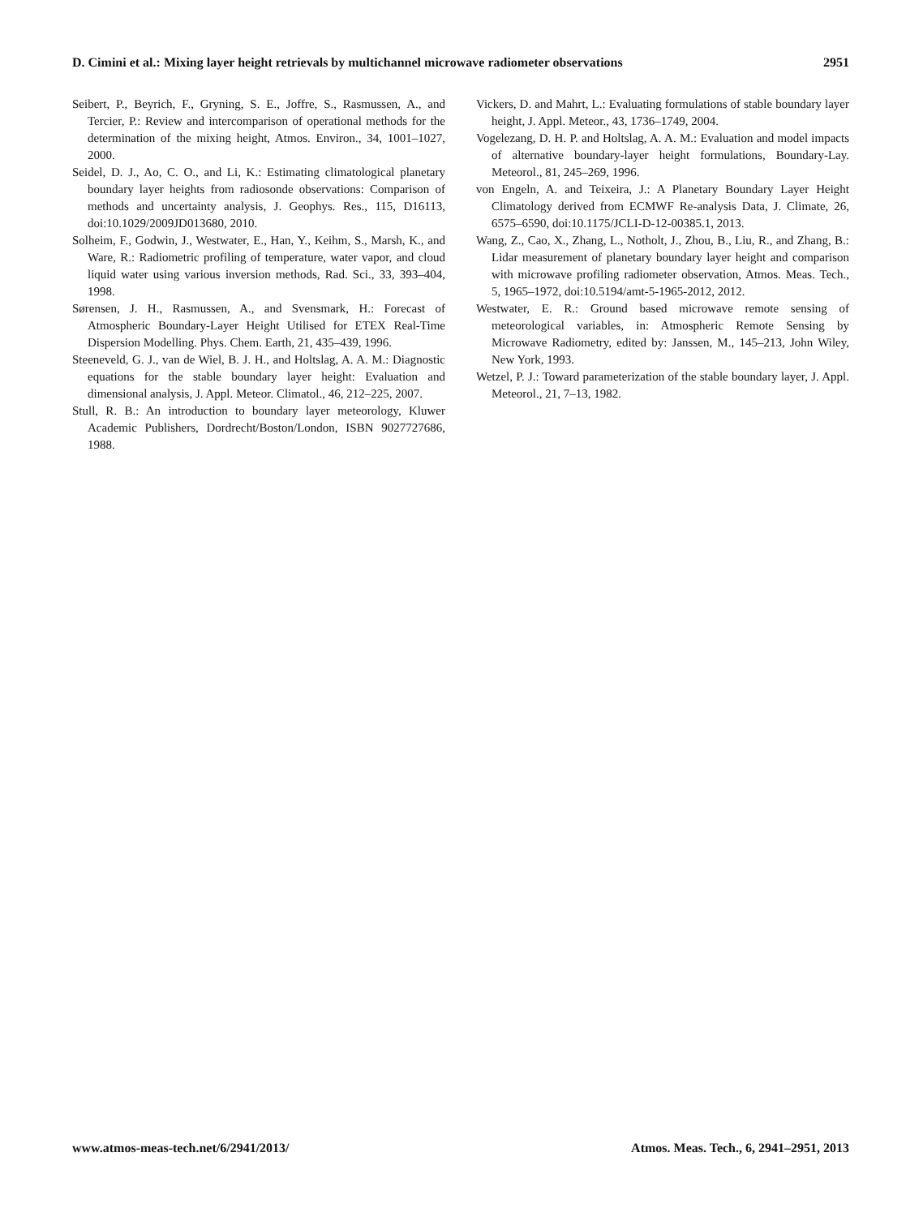D. Cimini et al.: Mixing layer height retrievals by multichannel microwave radiometer observations 2951
Seibert, P., Beyrich, F., Gryning, S. E., Joffre, S., Rasmussen, A., and Tercier, P.: Review and intercomparison of operational methods for the determination of the mixing height, Atmos. Environ., 34, 1001–1027, 2000.
Seidel, D. J., Ao, C. O., and Li, K.: Estimating climatological planetary boundary layer heights from radiosonde observations: Comparison of methods and uncertainty analysis, J. Geophys. Res., 115, D16113, doi:10.1029/2009JD013680, 2010.
Solheim, F., Godwin, J., Westwater, E., Han, Y., Keihm, S., Marsh, K., and Ware, R.: Radiometric profiling of temperature, water vapor, and cloud liquid water using various inversion methods, Rad. Sci., 33, 393–404, 1998.
Sørensen, J. H., Rasmussen, A., and Svensmark, H.: Forecast of Atmospheric Boundary-Layer Height Utilised for ETEX Real-Time Dispersion Modelling. Phys. Chem. Earth, 21, 435–439, 1996.
Steeneveld, G. J., van de Wiel, B. J. H., and Holtslag, A. A. M.: Diagnostic equations for the stable boundary layer height: Evaluation and dimensional analysis, J. Appl. Meteor. Climatol., 46, 212–225, 2007.
Stull, R. B.: An introduction to boundary layer meteorology, Kluwer Academic Publishers, Dordrecht/Boston/London, ISBN 9027727686, 1988.
Vickers, D. and Mahrt, L.: Evaluating formulations of stable boundary layer height, J. Appl. Meteor., 43, 1736–1749, 2004.
Vogelezang, D. H. P. and Holtslag, A. A. M.: Evaluation and model impacts of alternative boundary-layer height formulations, Boundary-Lay. Meteorol., 81, 245–269, 1996.
von Engeln, A. and Teixeira, J.: A Planetary Boundary Layer Height Climatology derived from ECMWF Re-analysis Data, J. Climate, 26, 6575–6590, doi:10.1175/JCLI-D-12-00385.1, 2013.
Wang, Z., Cao, X., Zhang, L., Notholt, J., Zhou, B., Liu, R., and Zhang, B.: Lidar measurement of planetary boundary layer height and comparison with microwave profiling radiometer observation, Atmos. Meas. Tech., 5, 1965–1972, doi:10.5194/amt-5-1965-2012, 2012.
Westwater, E. R.: Ground based microwave remote sensing of meteorological variables, in: Atmospheric Remote Sensing by Microwave Radiometry, edited by: Janssen, M., 145–213, John Wiley, New York, 1993.
Wetzel, P. J.: Toward parameterization of the stable boundary layer, J. Appl. Meteorol., 21, 7–13, 1982.
www.atmos-meas-tech.net/6/2941/2013/ Atmos. Meas. Tech., 6, 2941–2951, 2013